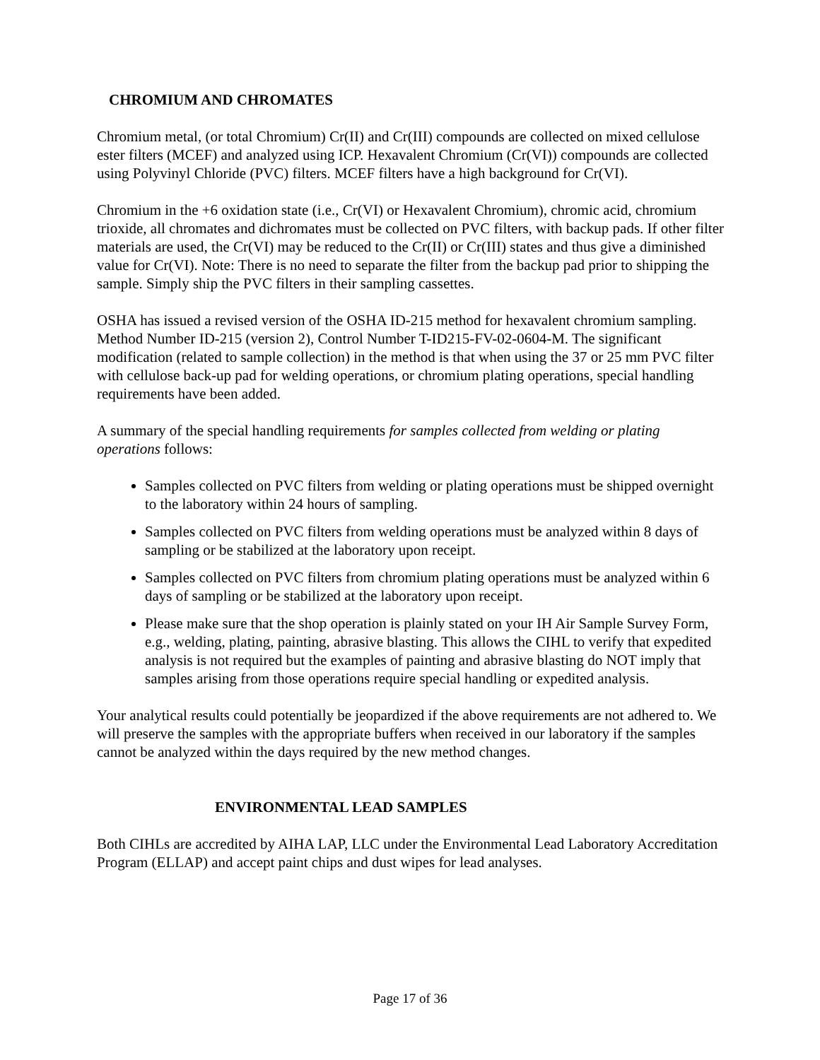CHROMIUM AND CHROMATES
Chromium metal, (or total Chromium) Cr(II) and Cr(III) compounds are collected on mixed cellulose ester filters (MCEF) and analyzed using ICP. Hexavalent Chromium (Cr(VI)) compounds are collected using Polyvinyl Chloride (PVC) filters. MCEF filters have a high background for Cr(VI).
Chromium in the +6 oxidation state (i.e., Cr(VI) or Hexavalent Chromium), chromic acid, chromium trioxide, all chromates and dichromates must be collected on PVC filters, with backup pads. If other filter materials are used, the Cr(VI) may be reduced to the Cr(II) or Cr(III) states and thus give a diminished value for Cr(VI). Note: There is no need to separate the filter from the backup pad prior to shipping the sample. Simply ship the PVC filters in their sampling cassettes.
OSHA has issued a revised version of the OSHA ID-215 method for hexavalent chromium sampling. Method Number ID-215 (version 2), Control Number T-ID215-FV-02-0604-M. The significant modification (related to sample collection) in the method is that when using the 37 or 25 mm PVC filter with cellulose back-up pad for welding operations, or chromium plating operations, special handling requirements have been added.
A summary of the special handling requirements for samples collected from welding or plating operations follows:
Samples collected on PVC filters from welding or plating operations must be shipped overnight to the laboratory within 24 hours of sampling.
Samples collected on PVC filters from welding operations must be analyzed within 8 days of sampling or be stabilized at the laboratory upon receipt.
Samples collected on PVC filters from chromium plating operations must be analyzed within 6 days of sampling or be stabilized at the laboratory upon receipt.
Please make sure that the shop operation is plainly stated on your IH Air Sample Survey Form, e.g., welding, plating, painting, abrasive blasting. This allows the CIHL to verify that expedited analysis is not required but the examples of painting and abrasive blasting do NOT imply that samples arising from those operations require special handling or expedited analysis.
Your analytical results could potentially be jeopardized if the above requirements are not adhered to. We will preserve the samples with the appropriate buffers when received in our laboratory if the samples cannot be analyzed within the days required by the new method changes.
ENVIRONMENTAL LEAD SAMPLES
Both CIHLs are accredited by AIHA LAP, LLC under the Environmental Lead Laboratory Accreditation Program (ELLAP) and accept paint chips and dust wipes for lead analyses.
Page 17 of 36